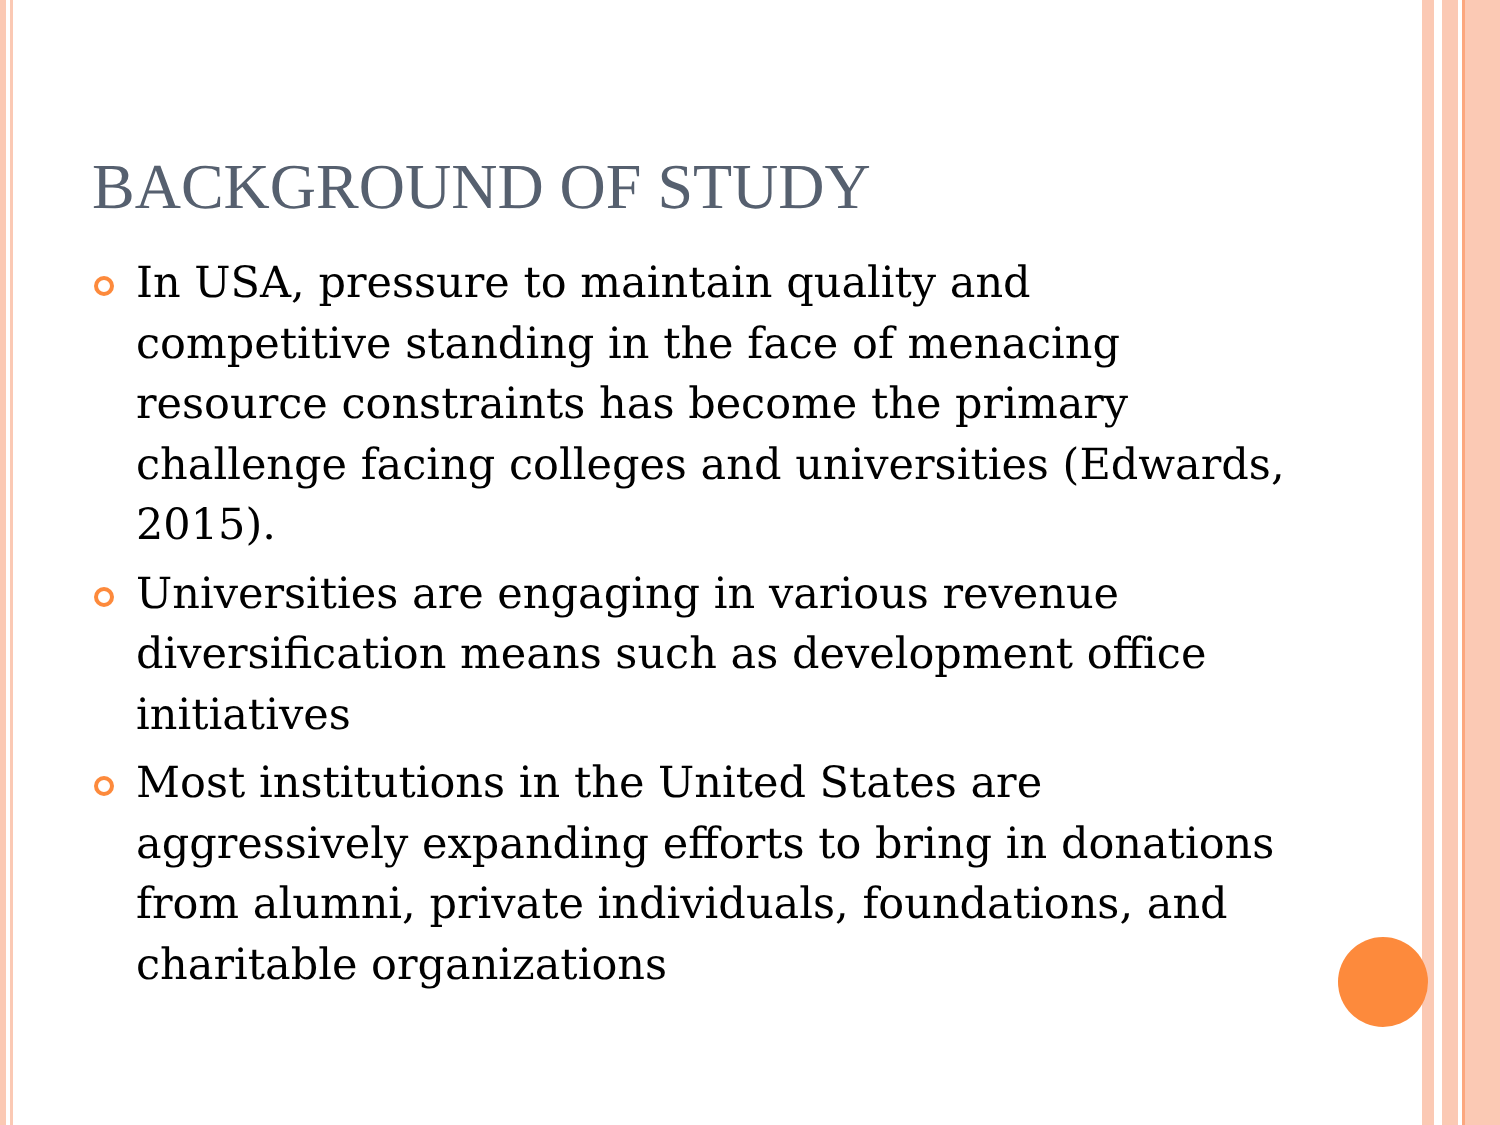BACKGROUND OF STUDY
In USA, pressure to maintain quality and competitive standing in the face of menacing resource constraints has become the primary challenge facing colleges and universities (Edwards, 2015).
Universities are engaging in various revenue diversification means such as development office initiatives
Most institutions in the United States are aggressively expanding efforts to bring in donations from alumni, private individuals, foundations, and charitable organizations